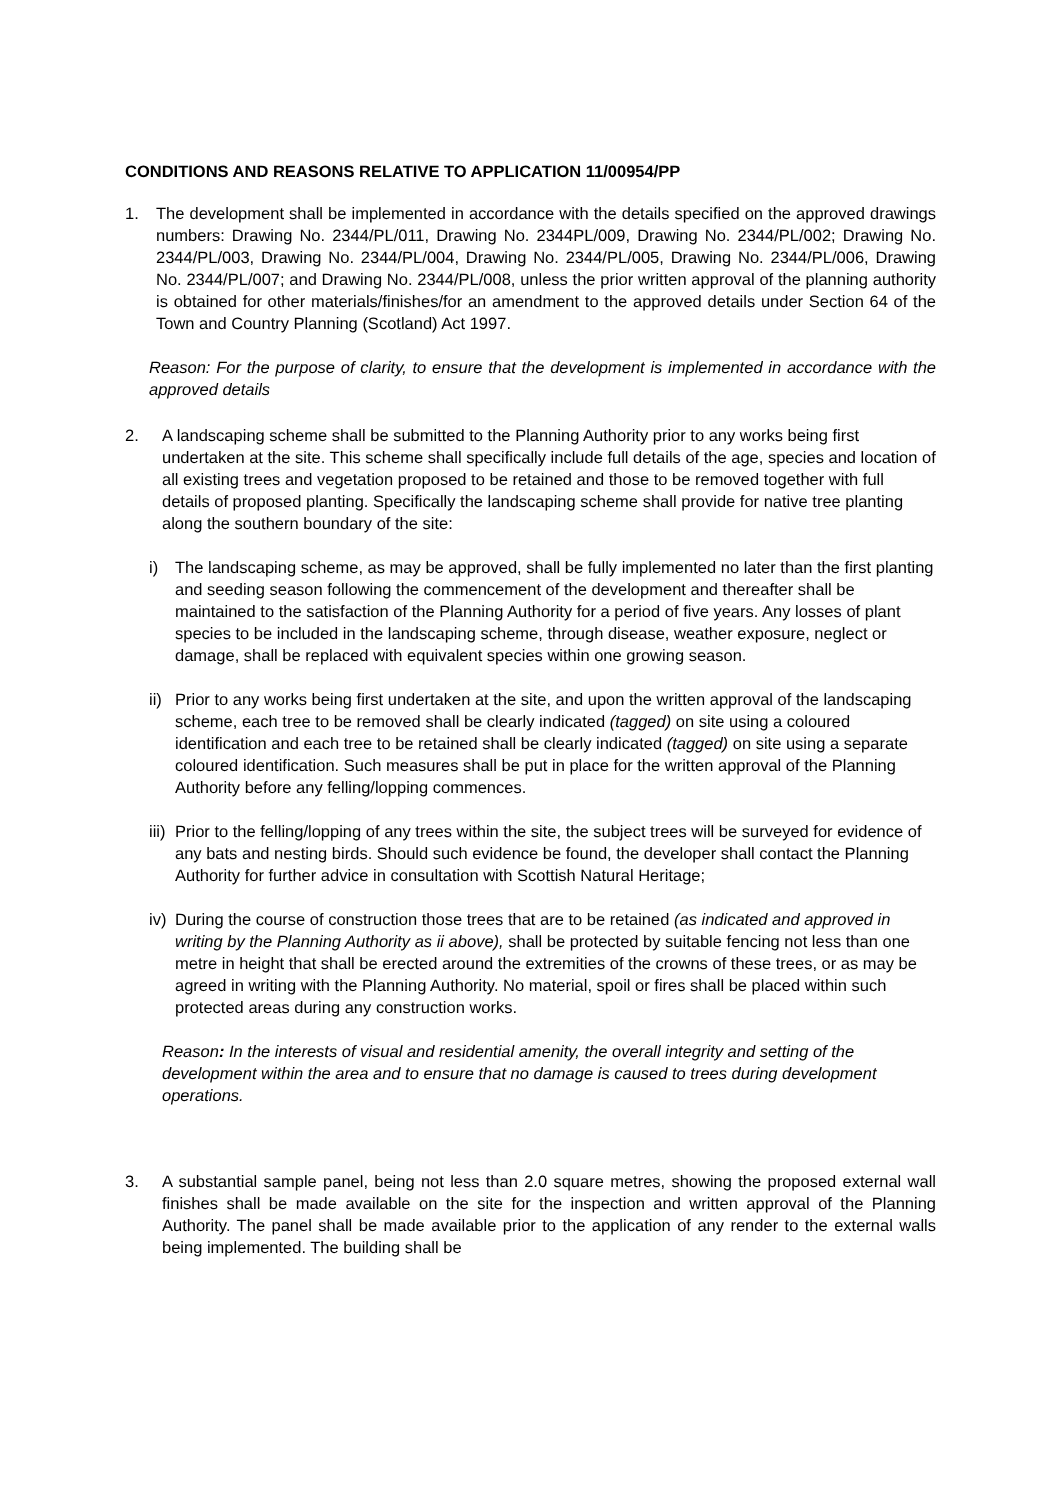CONDITIONS AND REASONS RELATIVE TO APPLICATION 11/00954/PP
1. The development shall be implemented in accordance with the details specified on the approved drawings numbers: Drawing No. 2344/PL/011, Drawing No. 2344PL/009, Drawing No. 2344/PL/002; Drawing No. 2344/PL/003, Drawing No. 2344/PL/004, Drawing No. 2344/PL/005, Drawing No. 2344/PL/006, Drawing No. 2344/PL/007; and Drawing No. 2344/PL/008, unless the prior written approval of the planning authority is obtained for other materials/finishes/for an amendment to the approved details under Section 64 of the Town and Country Planning (Scotland) Act 1997.
Reason: For the purpose of clarity, to ensure that the development is implemented in accordance with the approved details
2. A landscaping scheme shall be submitted to the Planning Authority prior to any works being first undertaken at the site. This scheme shall specifically include full details of the age, species and location of all existing trees and vegetation proposed to be retained and those to be removed together with full details of proposed planting. Specifically the landscaping scheme shall provide for native tree planting along the southern boundary of the site:
i) The landscaping scheme, as may be approved, shall be fully implemented no later than the first planting and seeding season following the commencement of the development and thereafter shall be maintained to the satisfaction of the Planning Authority for a period of five years. Any losses of plant species to be included in the landscaping scheme, through disease, weather exposure, neglect or damage, shall be replaced with equivalent species within one growing season.
ii)
Prior to any works being first undertaken at the site, and upon the written approval of the landscaping scheme, each tree to be removed shall be clearly indicated (tagged) on site using a coloured identification and each tree to be retained shall be clearly indicated (tagged) on site using a separate coloured identification. Such measures shall be put in place for the written approval of the Planning Authority before any felling/lopping commences.
iii)
Prior to the felling/lopping of any trees within the site, the subject trees will be surveyed for evidence of any bats and nesting birds. Should such evidence be found, the developer shall contact the Planning Authority for further advice in consultation with Scottish Natural Heritage;
iv)
During the course of construction those trees that are to be retained (as indicated and approved in writing by the Planning Authority as ii above), shall be protected by suitable fencing not less than one metre in height that shall be erected around the extremities of the crowns of these trees, or as may be agreed in writing with the Planning Authority. No material, spoil or fires shall be placed within such protected areas during any construction works.
Reason: In the interests of visual and residential amenity, the overall integrity and setting of the development within the area and to ensure that no damage is caused to trees during development operations.
3. A substantial sample panel, being not less than 2.0 square metres, showing the proposed external wall finishes shall be made available on the site for the inspection and written approval of the Planning Authority. The panel shall be made available prior to the application of any render to the external walls being implemented. The building shall be